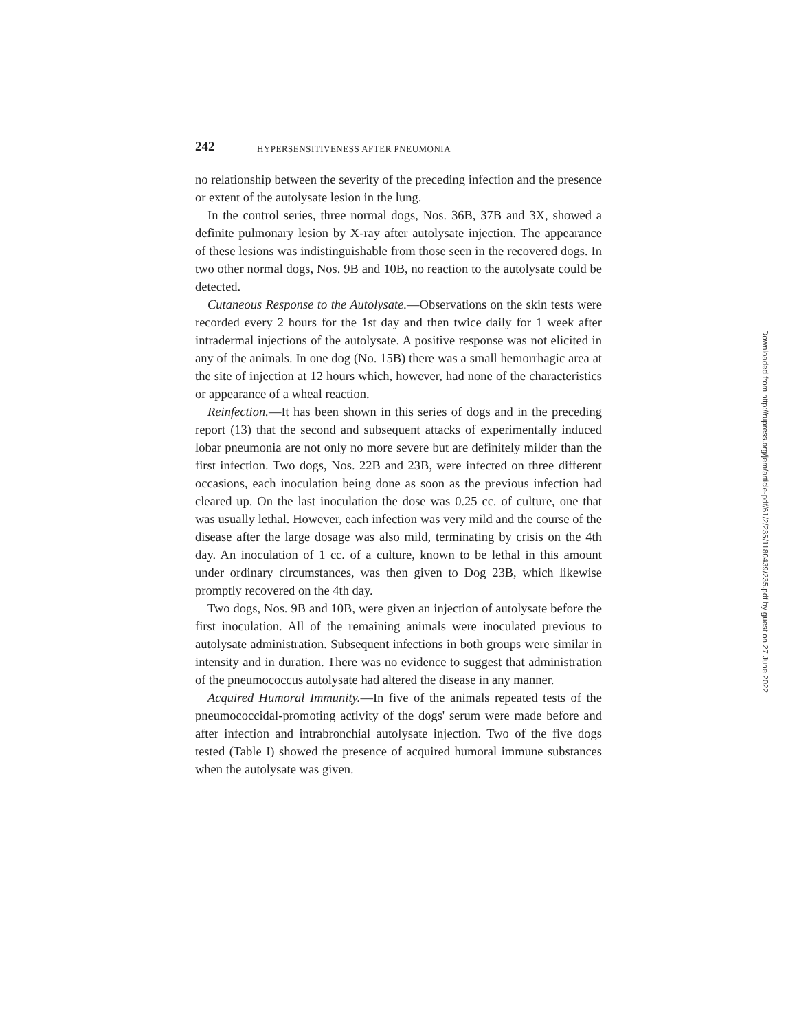242 HYPERSENSITIVENESS AFTER PNEUMONIA
no relationship between the severity of the preceding infection and the presence or extent of the autolysate lesion in the lung.
In the control series, three normal dogs, Nos. 36B, 37B and 3X, showed a definite pulmonary lesion by X-ray after autolysate injection. The appearance of these lesions was indistinguishable from those seen in the recovered dogs. In two other normal dogs, Nos. 9B and 10B, no reaction to the autolysate could be detected.
Cutaneous Response to the Autolysate.—Observations on the skin tests were recorded every 2 hours for the 1st day and then twice daily for 1 week after intradermal injections of the autolysate. A positive response was not elicited in any of the animals. In one dog (No. 15B) there was a small hemorrhagic area at the site of injection at 12 hours which, however, had none of the characteristics or appearance of a wheal reaction.
Reinfection.—It has been shown in this series of dogs and in the preceding report (13) that the second and subsequent attacks of experimentally induced lobar pneumonia are not only no more severe but are definitely milder than the first infection. Two dogs, Nos. 22B and 23B, were infected on three different occasions, each inoculation being done as soon as the previous infection had cleared up. On the last inoculation the dose was 0.25 cc. of culture, one that was usually lethal. However, each infection was very mild and the course of the disease after the large dosage was also mild, terminating by crisis on the 4th day. An inoculation of 1 cc. of a culture, known to be lethal in this amount under ordinary circumstances, was then given to Dog 23B, which likewise promptly recovered on the 4th day.
Two dogs, Nos. 9B and 10B, were given an injection of autolysate before the first inoculation. All of the remaining animals were inoculated previous to autolysate administration. Subsequent infections in both groups were similar in intensity and in duration. There was no evidence to suggest that administration of the pneumococcus autolysate had altered the disease in any manner.
Acquired Humoral Immunity.—In five of the animals repeated tests of the pneumococcidal-promoting activity of the dogs' serum were made before and after infection and intrabronchial autolysate injection. Two of the five dogs tested (Table I) showed the presence of acquired humoral immune substances when the autolysate was given.
Downloaded from http://rupress.org/jem/article-pdf/61/2/235/1180439/235.pdf by guest on 27 June 2022